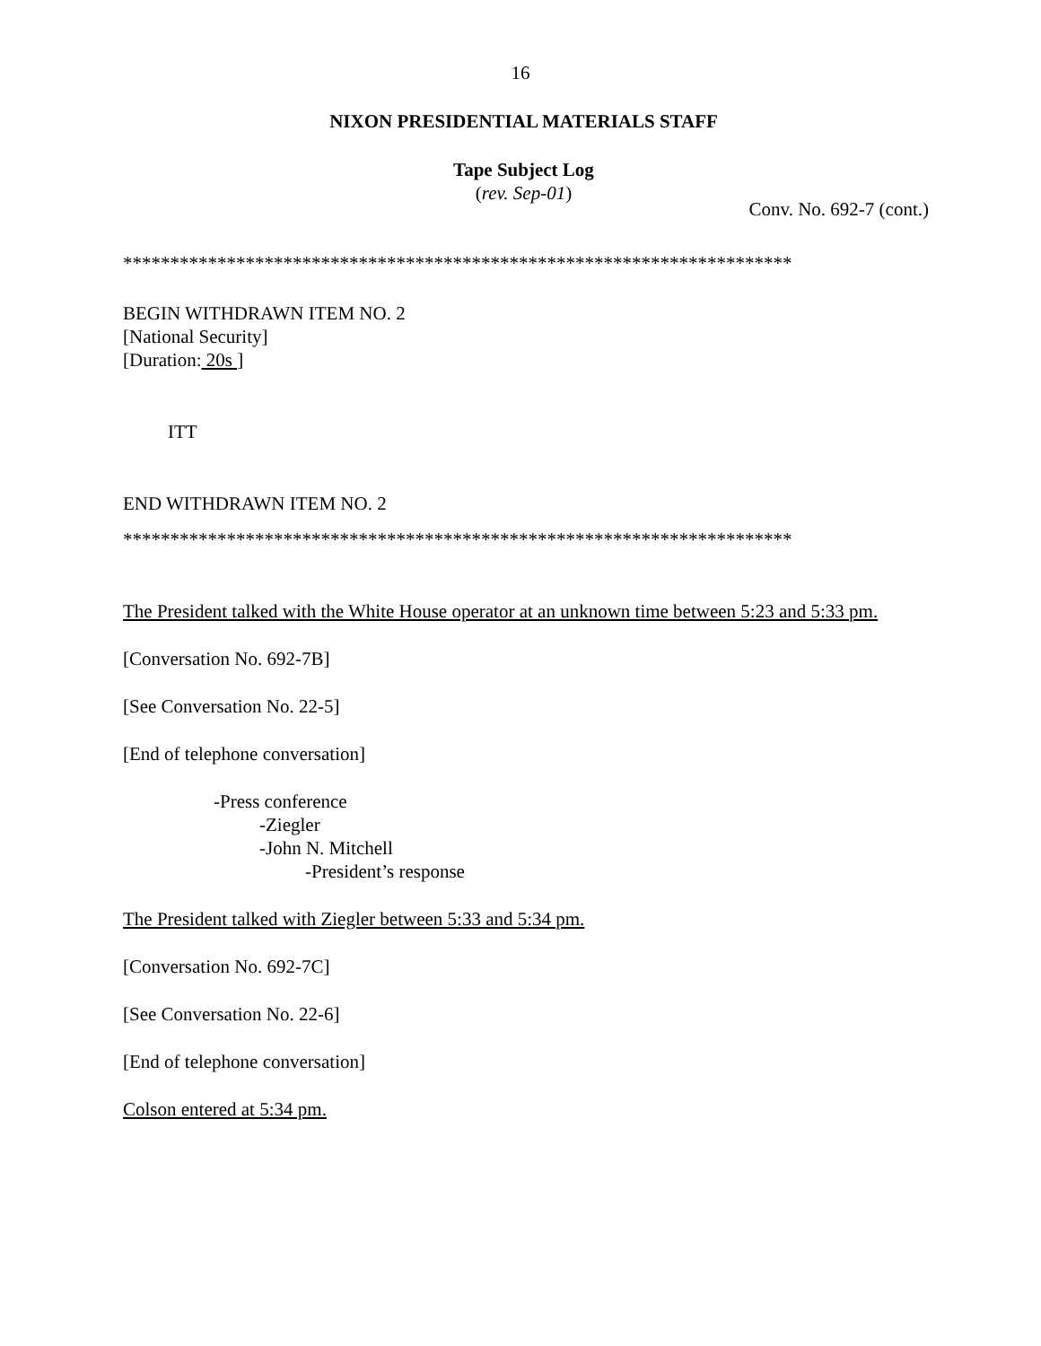16
NIXON PRESIDENTIAL MATERIALS STAFF
Tape Subject Log
(rev. Sep-01)
Conv. No. 692-7 (cont.)
***********************************************************************
BEGIN WITHDRAWN ITEM NO. 2
[National Security]
[Duration: 20s ]
ITT
END WITHDRAWN ITEM NO. 2
***********************************************************************
The President talked with the White House operator at an unknown time between 5:23 and 5:33 pm.
[Conversation No. 692-7B]
[See Conversation No. 22-5]
[End of telephone conversation]
-Press conference
-Ziegler
-John N. Mitchell
-President’s response
The President talked with Ziegler between 5:33 and 5:34 pm.
[Conversation No. 692-7C]
[See Conversation No. 22-6]
[End of telephone conversation]
Colson entered at 5:34 pm.